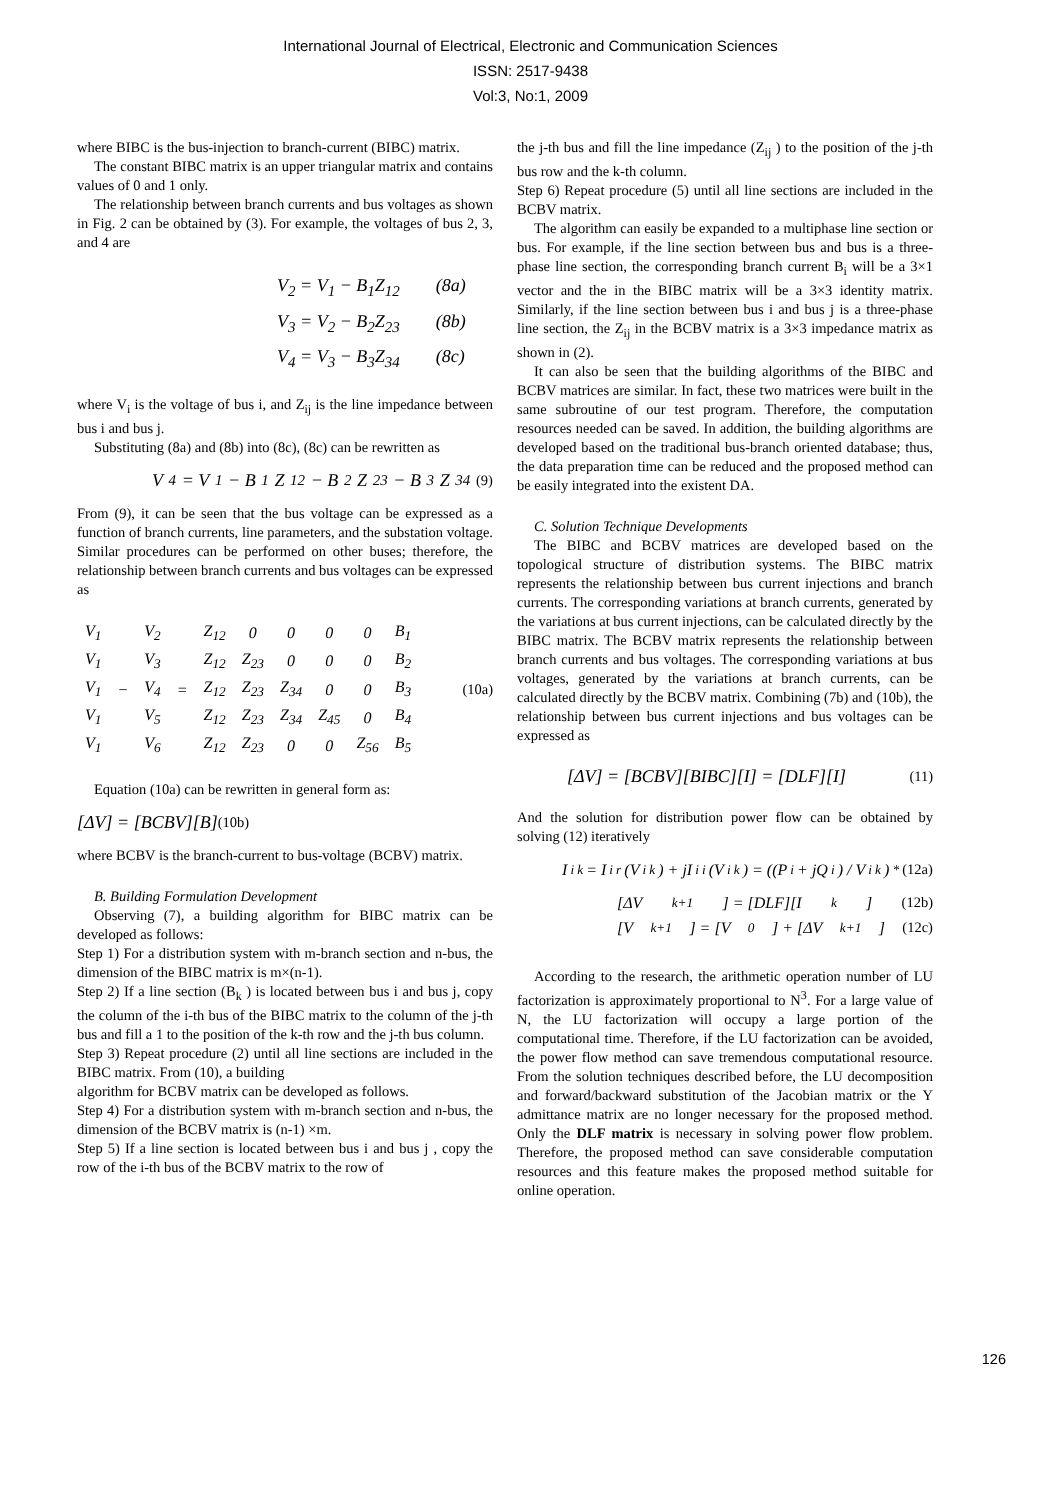International Journal of Electrical, Electronic and Communication Sciences
ISSN: 2517-9438
Vol:3, No:1, 2009
where BIBC is the bus-injection to branch-current (BIBC) matrix.
The constant BIBC matrix is an upper triangular matrix and contains values of 0 and 1 only.
The relationship between branch currents and bus voltages as shown in Fig. 2 can be obtained by (3). For example, the voltages of bus 2, 3, and 4 are
V<sub>2</sub> = V<sub>1</sub> − B<sub>1</sub>Z<sub>12</sub> (8a)
V<sub>3</sub> = V<sub>2</sub> − B<sub>2</sub>Z<sub>23</sub> (8b)
V<sub>4</sub> = V<sub>3</sub> − B<sub>3</sub>Z<sub>34</sub> (8c)
where V<sub>i</sub> is the voltage of bus i, and Z<sub>ij</sub> is the line impedance between bus i and bus j.
Substituting (8a) and (8b) into (8c), (8c) can be rewritten as
V<sub>4</sub> = V<sub>1</sub> − B<sub>1</sub>Z<sub>12</sub> − B<sub>2</sub>Z<sub>23</sub> − B<sub>3</sub>Z<sub>34</sub> (9)
From (9), it can be seen that the bus voltage can be expressed as a function of branch currents, line parameters, and the substation voltage. Similar procedures can be performed on other buses; therefore, the relationship between branch currents and bus voltages can be expressed as
| V<sub>1</sub> | | V<sub>2</sub> | | Z<sub>12</sub> | 0 | 0 | 0 | 0 | B<sub>1</sub> |
| V<sub>1</sub> | | V<sub>3</sub> | | Z<sub>12</sub> | Z<sub>23</sub> | 0 | 0 | 0 | B<sub>2</sub> |
| V<sub>1</sub> | − | V<sub>4</sub> | = | Z<sub>12</sub> | Z<sub>23</sub> | Z<sub>34</sub> | 0 | 0 | B<sub>3</sub> |
| V<sub>1</sub> | | V<sub>5</sub> | | Z<sub>12</sub> | Z<sub>23</sub> | Z<sub>34</sub> | Z<sub>45</sub> | 0 | B<sub>4</sub> |
| V<sub>1</sub> | | V<sub>6</sub> | | Z<sub>12</sub> | Z<sub>23</sub> | 0 | 0 | Z<sub>56</sub> | B<sub>5</sub> |
(10a)
Equation (10a) can be rewritten in general form as:
[ΔV] = [BCBV][B] (10b)
where BCBV is the branch-current to bus-voltage (BCBV) matrix.
B. Building Formulation Development
Observing (7), a building algorithm for BIBC matrix can be developed as follows:
Step 1) For a distribution system with m-branch section and n-bus, the dimension of the BIBC matrix is m×(n-1).
Step 2) If a line section (B<sub>k</sub> ) is located between bus i and bus j, copy the column of the i-th bus of the BIBC matrix to the column of the j-th bus and fill a 1 to the position of the k-th row and the j-th bus column.
Step 3) Repeat procedure (2) until all line sections are included in the BIBC matrix. From (10), a building
algorithm for BCBV matrix can be developed as follows.
Step 4) For a distribution system with m-branch section and n-bus, the dimension of the BCBV matrix is (n-1) ×m.
Step 5) If a line section is located between bus i and bus j , copy the row of the i-th bus of the BCBV matrix to the row of
the j-th bus and fill the line impedance (Z<sub>ij</sub> ) to the position of the j-th bus row and the k-th column.
Step 6) Repeat procedure (5) until all line sections are included in the BCBV matrix.
The algorithm can easily be expanded to a multiphase line section or bus. For example, if the line section between bus and bus is a three-phase line section, the corresponding branch current B<sub>i</sub> will be a 3×1 vector and the in the BIBC matrix will be a 3×3 identity matrix. Similarly, if the line section between bus i and bus j is a three-phase line section, the Z<sub>ij</sub> in the BCBV matrix is a 3×3 impedance matrix as shown in (2).
It can also be seen that the building algorithms of the BIBC and BCBV matrices are similar. In fact, these two matrices were built in the same subroutine of our test program. Therefore, the computation resources needed can be saved. In addition, the building algorithms are developed based on the traditional bus-branch oriented database; thus, the data preparation time can be reduced and the proposed method can be easily integrated into the existent DA.
C. Solution Technique Developments
The BIBC and BCBV matrices are developed based on the topological structure of distribution systems. The BIBC matrix represents the relationship between bus current injections and branch currents. The corresponding variations at branch currents, generated by the variations at bus current injections, can be calculated directly by the BIBC matrix. The BCBV matrix represents the relationship between branch currents and bus voltages. The corresponding variations at bus voltages, generated by the variations at branch currents, can be calculated directly by the BCBV matrix. Combining (7b) and (10b), the relationship between bus current injections and bus voltages can be expressed as
[ΔV] = [BCBV][BIBC][I] = [DLF][I] (11)
And the solution for distribution power flow can be obtained by solving (12) iteratively
I<sub>i</sub><sup>k</sup> = I<sub>i</sub><sup>r</sup>(V<sub>i</sub><sup>k</sup>) + jI<sub>i</sub><sup>i</sup>(V<sub>i</sub><sup>k</sup>) = ((P<sub>i</sub> + jQ<sub>i</sub>) / V<sub>i</sub><sup>k</sup>)<sup>*</sup> (12a)
[ΔV<sup>k+1</sup>] = [DLF][I<sup>k</sup>] (12b)
[V<sup>k+1</sup>] = [V<sup>0</sup>] + [ΔV<sup>k+1</sup>] (12c)
According to the research, the arithmetic operation number of LU factorization is approximately proportional to N<sup>3</sup>. For a large value of N, the LU factorization will occupy a large portion of the computational time. Therefore, if the LU factorization can be avoided, the power flow method can save tremendous computational resource. From the solution techniques described before, the LU decomposition and forward/backward substitution of the Jacobian matrix or the Y admittance matrix are no longer necessary for the proposed method. Only the DLF matrix is necessary in solving power flow problem. Therefore, the proposed method can save considerable computation resources and this feature makes the proposed method suitable for online operation.
126